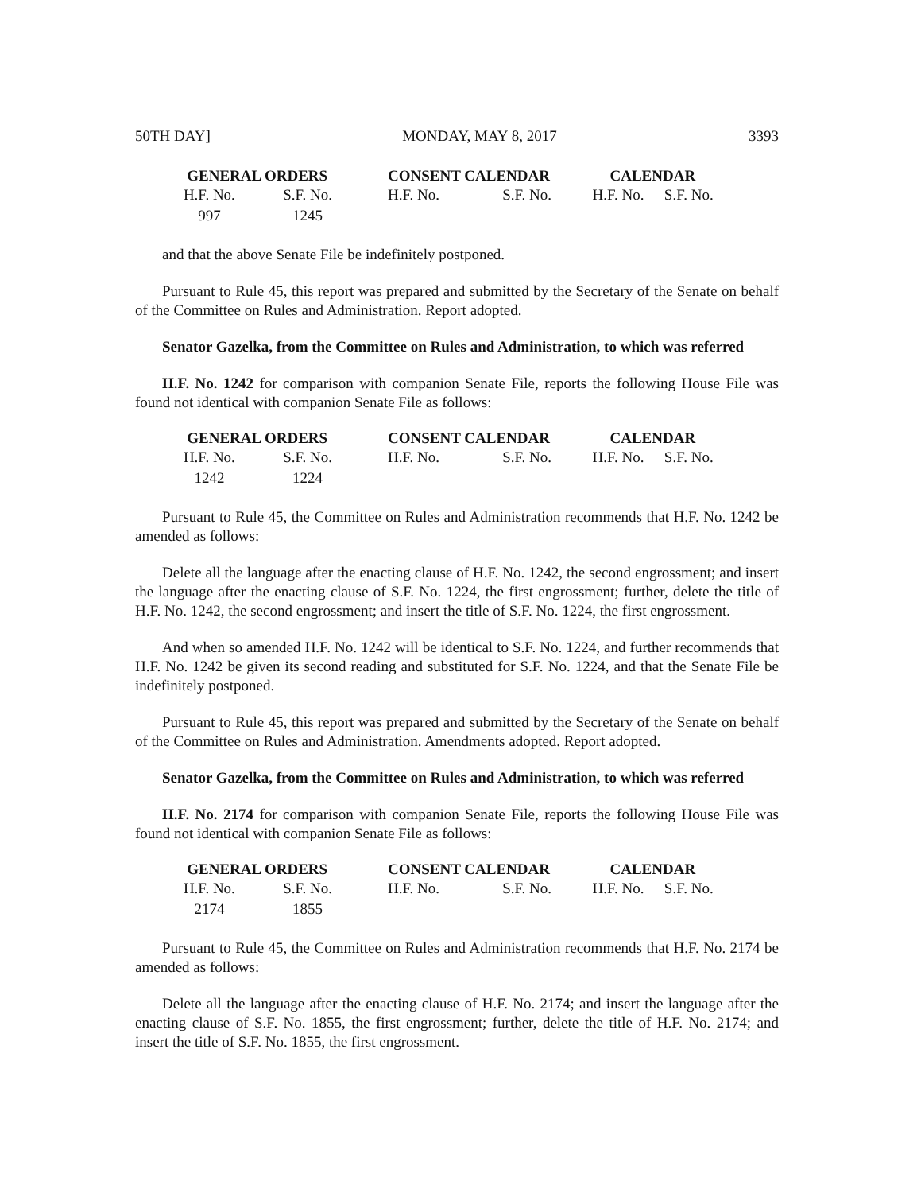50TH DAY] MONDAY, MAY 8, 2017 3393
| GENERAL ORDERS | | CONSENT CALENDAR | | CALENDAR | |
| --- | --- | --- | --- | --- | --- |
| H.F. No. | S.F. No. | H.F. No. | S.F. No. | H.F. No. | S.F. No. |
| 997 | 1245 | | | | |
and that the above Senate File be indefinitely postponed.
Pursuant to Rule 45, this report was prepared and submitted by the Secretary of the Senate on behalf of the Committee on Rules and Administration. Report adopted.
Senator Gazelka, from the Committee on Rules and Administration, to which was referred
H.F. No. 1242 for comparison with companion Senate File, reports the following House File was found not identical with companion Senate File as follows:
| GENERAL ORDERS | | CONSENT CALENDAR | | CALENDAR | |
| --- | --- | --- | --- | --- | --- |
| H.F. No. | S.F. No. | H.F. No. | S.F. No. | H.F. No. | S.F. No. |
| 1242 | 1224 | | | | |
Pursuant to Rule 45, the Committee on Rules and Administration recommends that H.F. No. 1242 be amended as follows:
Delete all the language after the enacting clause of H.F. No. 1242, the second engrossment; and insert the language after the enacting clause of S.F. No. 1224, the first engrossment; further, delete the title of H.F. No. 1242, the second engrossment; and insert the title of S.F. No. 1224, the first engrossment.
And when so amended H.F. No. 1242 will be identical to S.F. No. 1224, and further recommends that H.F. No. 1242 be given its second reading and substituted for S.F. No. 1224, and that the Senate File be indefinitely postponed.
Pursuant to Rule 45, this report was prepared and submitted by the Secretary of the Senate on behalf of the Committee on Rules and Administration. Amendments adopted. Report adopted.
Senator Gazelka, from the Committee on Rules and Administration, to which was referred
H.F. No. 2174 for comparison with companion Senate File, reports the following House File was found not identical with companion Senate File as follows:
| GENERAL ORDERS | | CONSENT CALENDAR | | CALENDAR | |
| --- | --- | --- | --- | --- | --- |
| H.F. No. | S.F. No. | H.F. No. | S.F. No. | H.F. No. | S.F. No. |
| 2174 | 1855 | | | | |
Pursuant to Rule 45, the Committee on Rules and Administration recommends that H.F. No. 2174 be amended as follows:
Delete all the language after the enacting clause of H.F. No. 2174; and insert the language after the enacting clause of S.F. No. 1855, the first engrossment; further, delete the title of H.F. No. 2174; and insert the title of S.F. No. 1855, the first engrossment.